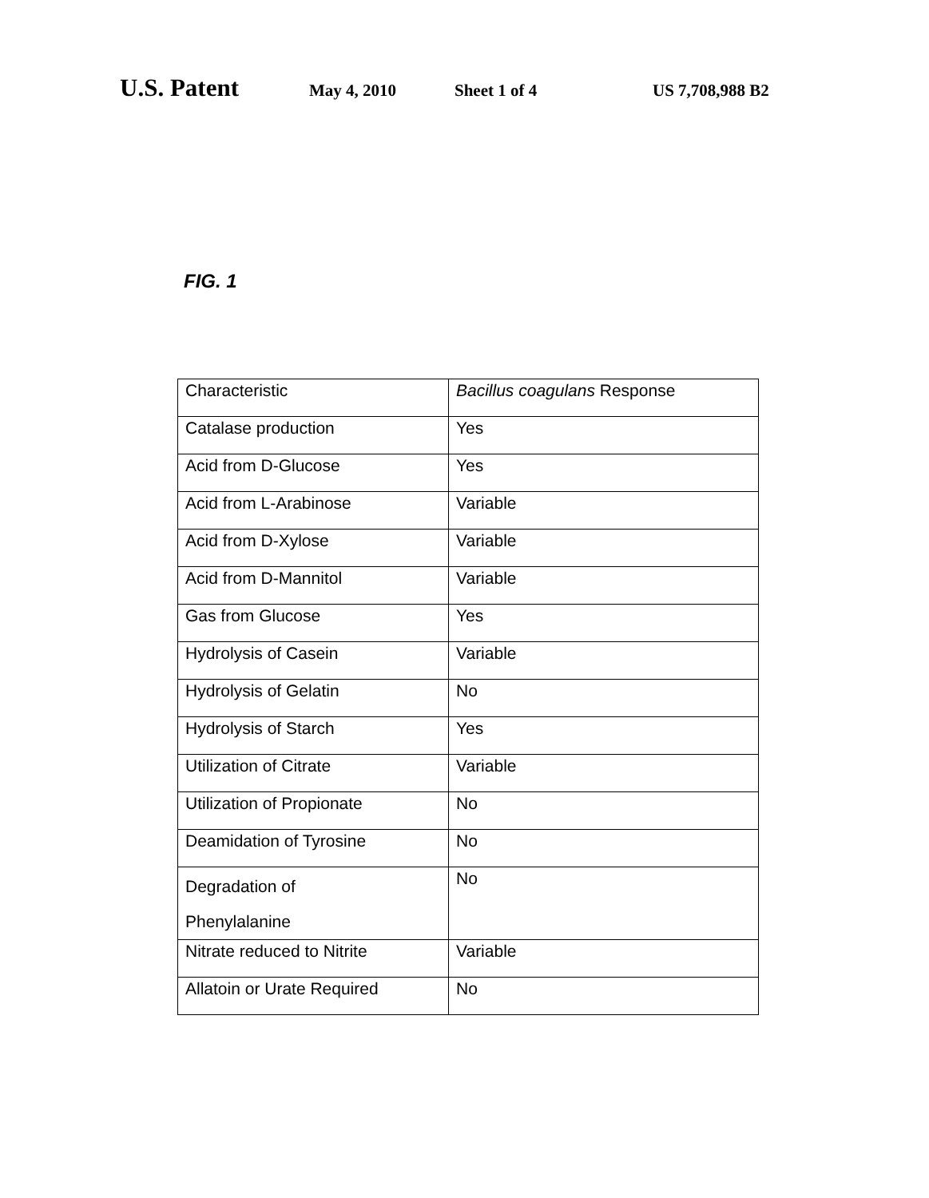U.S. Patent May 4, 2010 Sheet 1 of 4 US 7,708,988 B2
FIG. 1
| Characteristic | Bacillus coagulans Response |
| Catalase production | Yes |
| Acid from D-Glucose | Yes |
| Acid from L-Arabinose | Variable |
| Acid from D-Xylose | Variable |
| Acid from D-Mannitol | Variable |
| Gas from Glucose | Yes |
| Hydrolysis of Casein | Variable |
| Hydrolysis of Gelatin | No |
| Hydrolysis of Starch | Yes |
| Utilization of Citrate | Variable |
| Utilization of Propionate | No |
| Deamidation of Tyrosine | No |
| Degradation of Phenylalanine | No |
| Nitrate reduced to Nitrite | Variable |
| Allatoin or Urate Required | No |